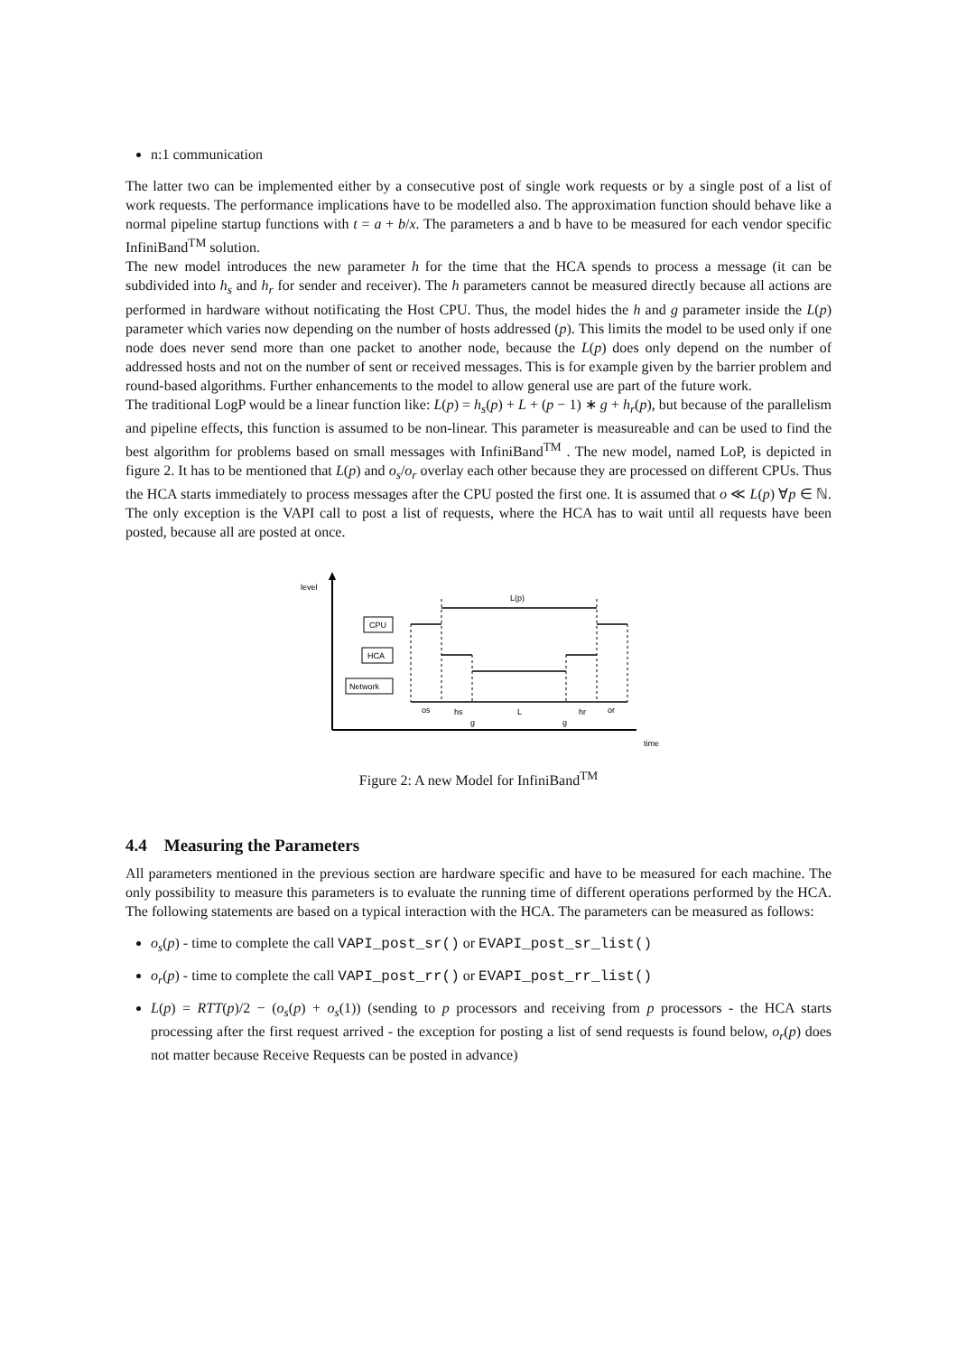n:1 communication
The latter two can be implemented either by a consecutive post of single work requests or by a single post of a list of work requests. The performance implications have to be modelled also. The approximation function should behave like a normal pipeline startup functions with t = a + b/x. The parameters a and b have to be measured for each vendor specific InfiniBand<sup>TM</sup> solution.
The new model introduces the new parameter h for the time that the HCA spends to process a message (it can be subdivided into h<sub>s</sub> and h<sub>r</sub> for sender and receiver). The h parameters cannot be measured directly because all actions are performed in hardware without notificating the Host CPU. Thus, the model hides the h and g parameter inside the L(p) parameter which varies now depending on the number of hosts addressed (p). This limits the model to be used only if one node does never send more than one packet to another node, because the L(p) does only depend on the number of addressed hosts and not on the number of sent or received messages. This is for example given by the barrier problem and round-based algorithms. Further enhancements to the model to allow general use are part of the future work.
The traditional LogP would be a linear function like: L(p) = h<sub>s</sub>(p) + L + (p − 1) ∗ g + h<sub>r</sub>(p), but because of the parallelism and pipeline effects, this function is assumed to be non-linear. This parameter is measureable and can be used to find the best algorithm for problems based on small messages with InfiniBand<sup>TM</sup> . The new model, named LoP, is depicted in figure 2. It has to be mentioned that L(p) and o<sub>s</sub>/o<sub>r</sub> overlay each other because they are processed on different CPUs. Thus the HCA starts immediately to process messages after the CPU posted the first one. It is assumed that o ≪ L(p) ∀p ∈ ℕ. The only exception is the VAPI call to post a list of requests, where the HCA has to wait until all requests have been posted, because all are posted at once.
level
time
CPU
HCA
Network
L(p)
os
hs
g
L
g
hr
or
Figure 2: A new Model for InfiniBand<sup>TM</sup>
4.4 Measuring the Parameters
All parameters mentioned in the previous section are hardware specific and have to be measured for each machine. The only possibility to measure this parameters is to evaluate the running time of different operations performed by the HCA. The following statements are based on a typical interaction with the HCA. The parameters can be measured as follows:
o<sub>s</sub>(p) - time to complete the call VAPI_post_sr() or EVAPI_post_sr_list()
o<sub>r</sub>(p) - time to complete the call VAPI_post_rr() or EVAPI_post_rr_list()
L(p) = RTT(p)/2 − (o<sub>s</sub>(p) + o<sub>s</sub>(1)) (sending to p processors and receiving from p processors - the HCA starts processing after the first request arrived - the exception for posting a list of send requests is found below, o<sub>r</sub>(p) does not matter because Receive Requests can be posted in advance)